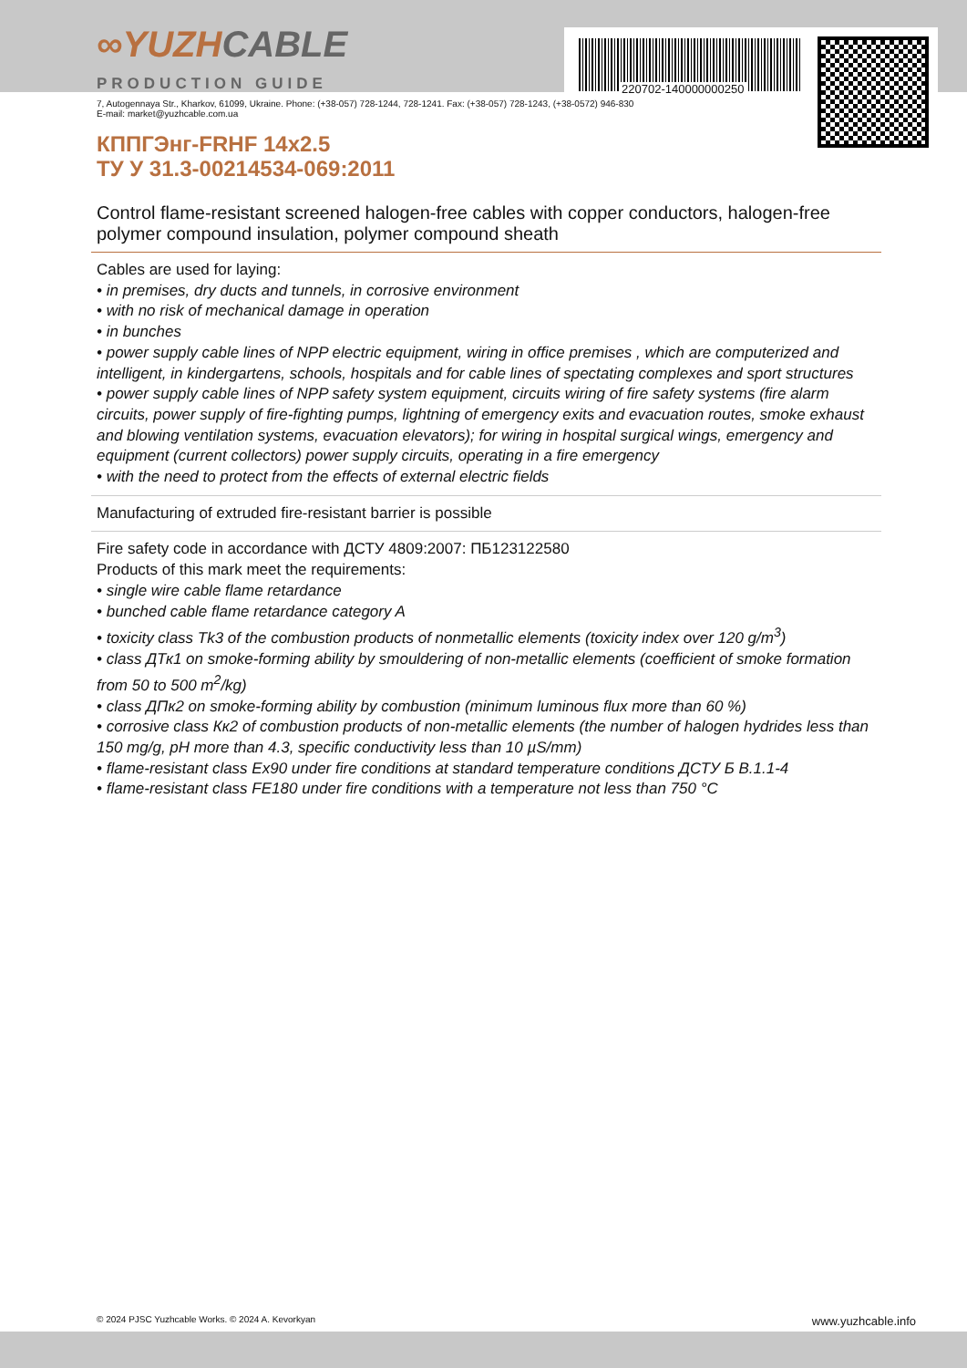220702-140000000250
∞YUZHCABLE
PRODUCTION GUIDE
7, Autogennaya Str., Kharkov, 61099, Ukraine. Phone: (+38-057) 728-1244, 728-1241. Fax: (+38-057) 728-1243, (+38-0572) 946-830
E-mail: market@yuzhcable.com.ua
КППГЭнг-FRHF 14x2.5
ТУ У 31.3-00214534-069:2011
Control flame-resistant screened halogen-free cables with copper conductors, halogen-free polymer compound insulation, polymer compound sheath
Cables are used for laying:
• in premises, dry ducts and tunnels, in corrosive environment
• with no risk of mechanical damage in operation
• in bunches
• power supply cable lines of NPP electric equipment, wiring in office premises , which are computerized and intelligent, in kindergartens, schools, hospitals and for cable lines of spectating complexes and sport structures
• power supply cable lines of NPP safety system equipment, circuits wiring of fire safety systems (fire alarm circuits, power supply of fire-fighting pumps, lightning of emergency exits and evacuation routes, smoke exhaust and blowing ventilation systems, evacuation elevators); for wiring in hospital surgical wings, emergency and equipment (current collectors) power supply circuits, operating in a fire emergency
• with the need to protect from the effects of external electric fields
Manufacturing of extruded fire-resistant barrier is possible
Fire safety code in accordance with ДСТУ 4809:2007: ПБ123122580
Products of this mark meet the requirements:
• single wire cable flame retardance
• bunched cable flame retardance category A
• toxicity class Tk3 of the combustion products of nonmetallic elements (toxicity index over 120 g/m<sup>3</sup>)
• class ДТк1 on smoke-forming ability by smouldering of non-metallic elements (coefficient of smoke formation from 50 to 500 m<sup>2</sup>/kg)
• class ДПк2 on smoke-forming ability by combustion (minimum luminous flux more than 60 %)
• corrosive class Кк2 of combustion products of non-metallic elements (the number of halogen hydrides less than 150 mg/g, pH more than 4.3, specific conductivity less than 10 µS/mm)
• flame-resistant class Ex90 under fire conditions at standard temperature conditions ДСТУ Б В.1.1-4
• flame-resistant class FE180 under fire conditions with a temperature not less than 750 °C
© 2024 PJSC Yuzhcable Works. © 2024 A. Kevorkyan www.yuzhcable.info